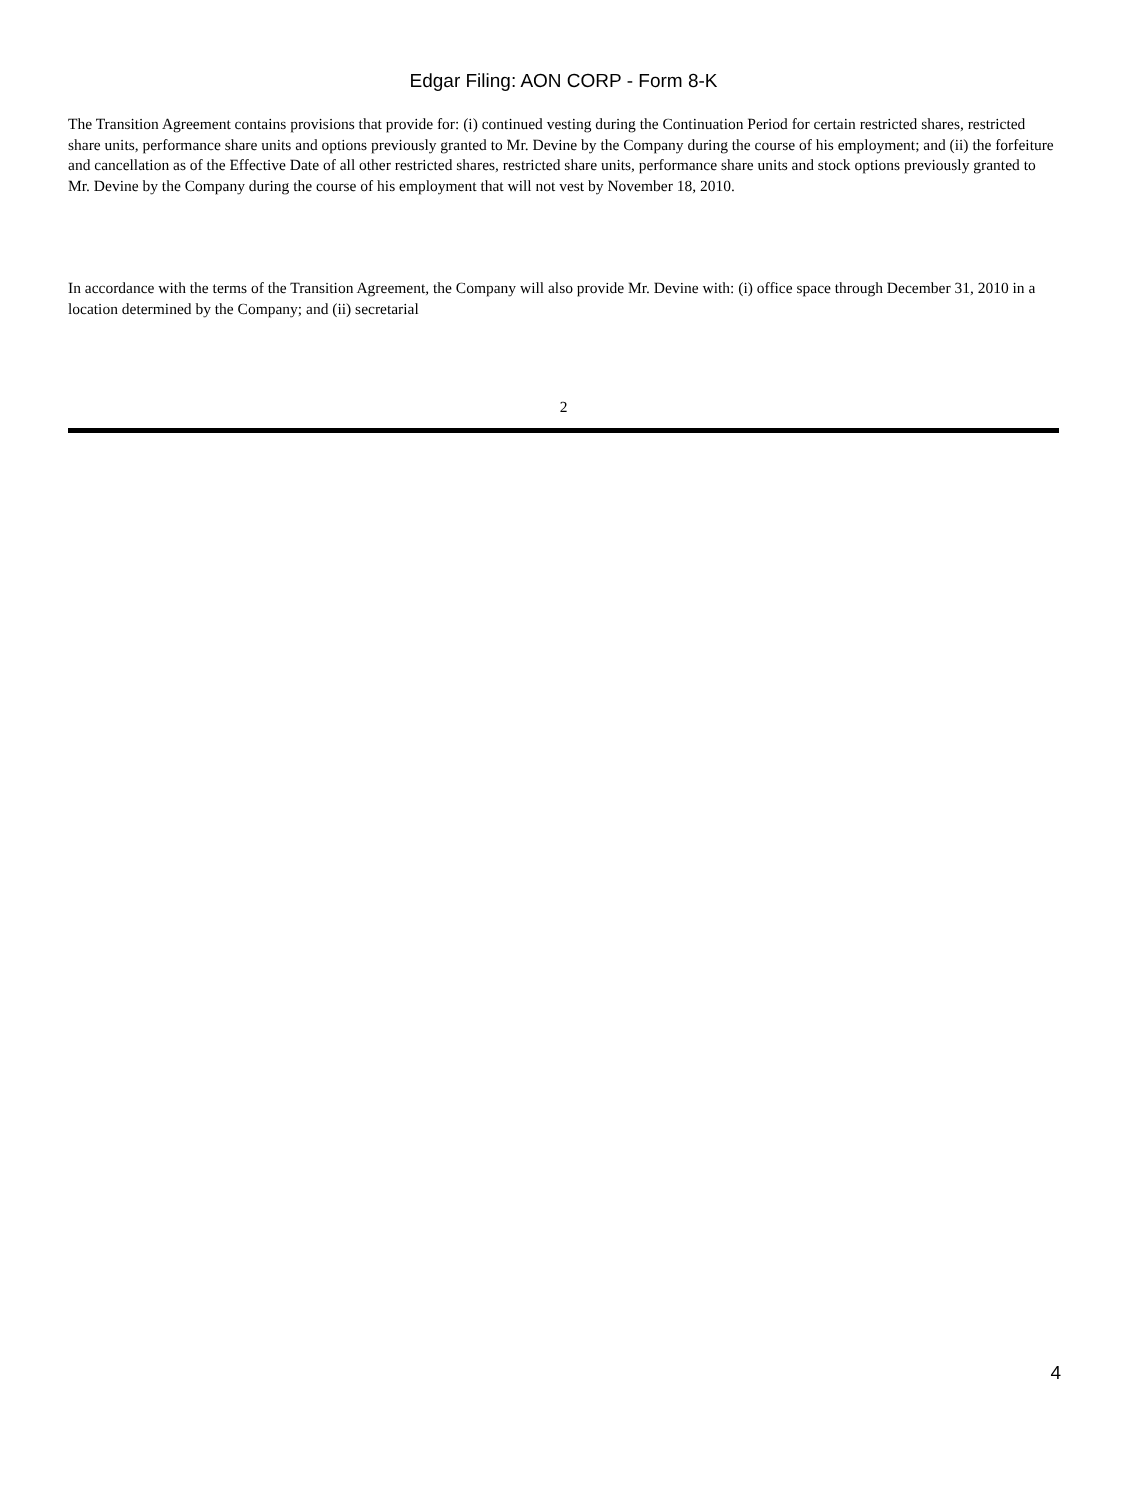Edgar Filing: AON CORP - Form 8-K
The Transition Agreement contains provisions that provide for: (i) continued vesting during the Continuation Period for certain restricted shares, restricted share units, performance share units and options previously granted to Mr. Devine by the Company during the course of his employment; and (ii) the forfeiture and cancellation as of the Effective Date of all other restricted shares, restricted share units, performance share units and stock options previously granted to Mr. Devine by the Company during the course of his employment that will not vest by November 18, 2010.
In accordance with the terms of the Transition Agreement, the Company will also provide Mr. Devine with: (i) office space through December 31, 2010 in a location determined by the Company; and (ii) secretarial
2
4